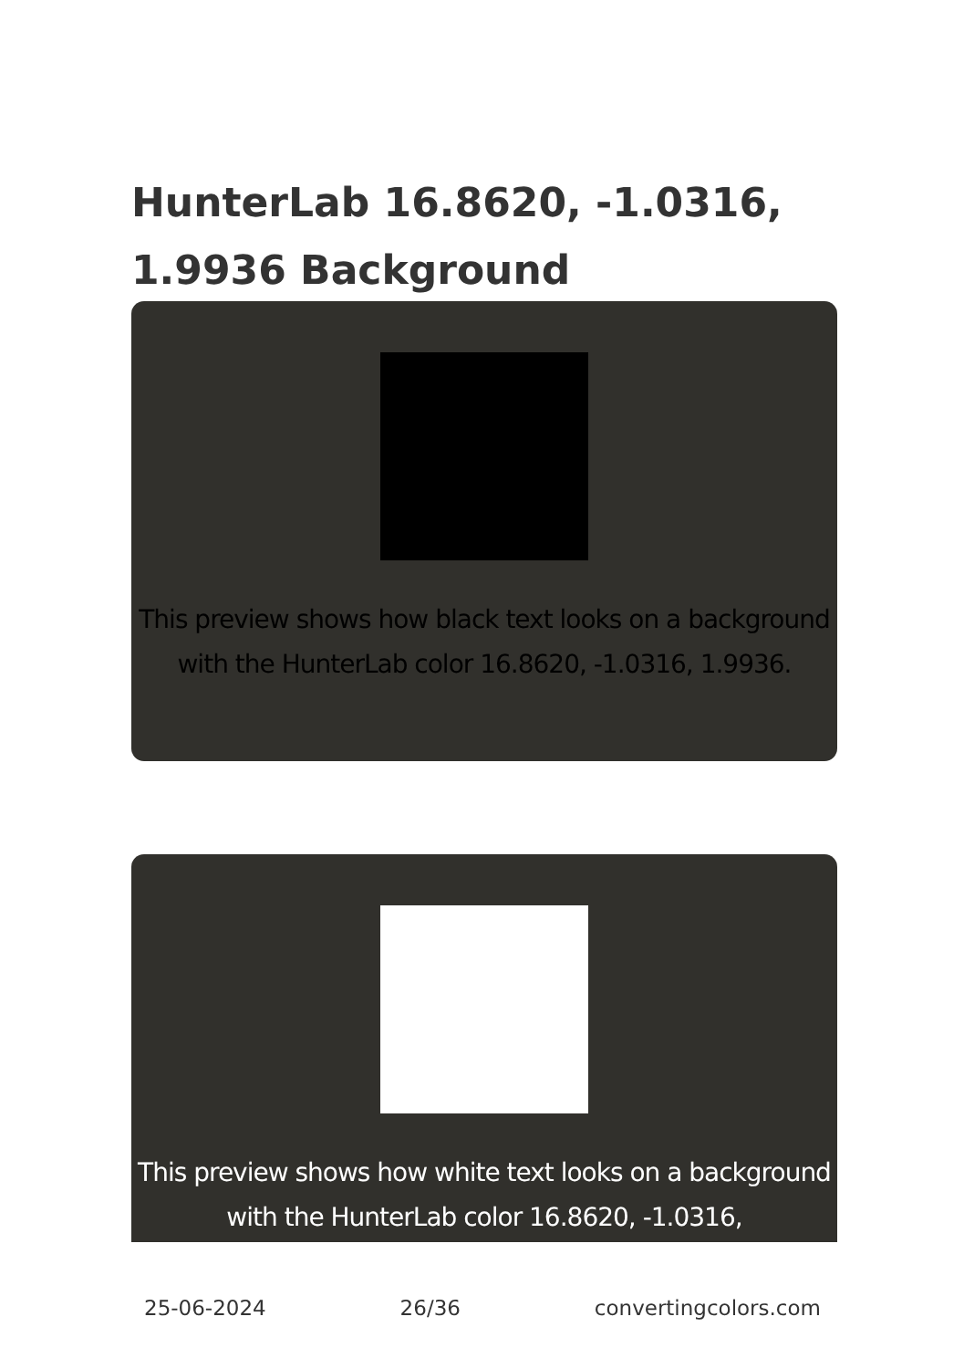HunterLab 16.8620, -1.0316, 1.9936 Background
This preview shows how black text looks on a background with the HunterLab color 16.8620, -1.0316, 1.9936.
This preview shows how white text looks on a background with the HunterLab color 16.8620, -1.0316,
25-06-2024 26/36 convertingcolors.com